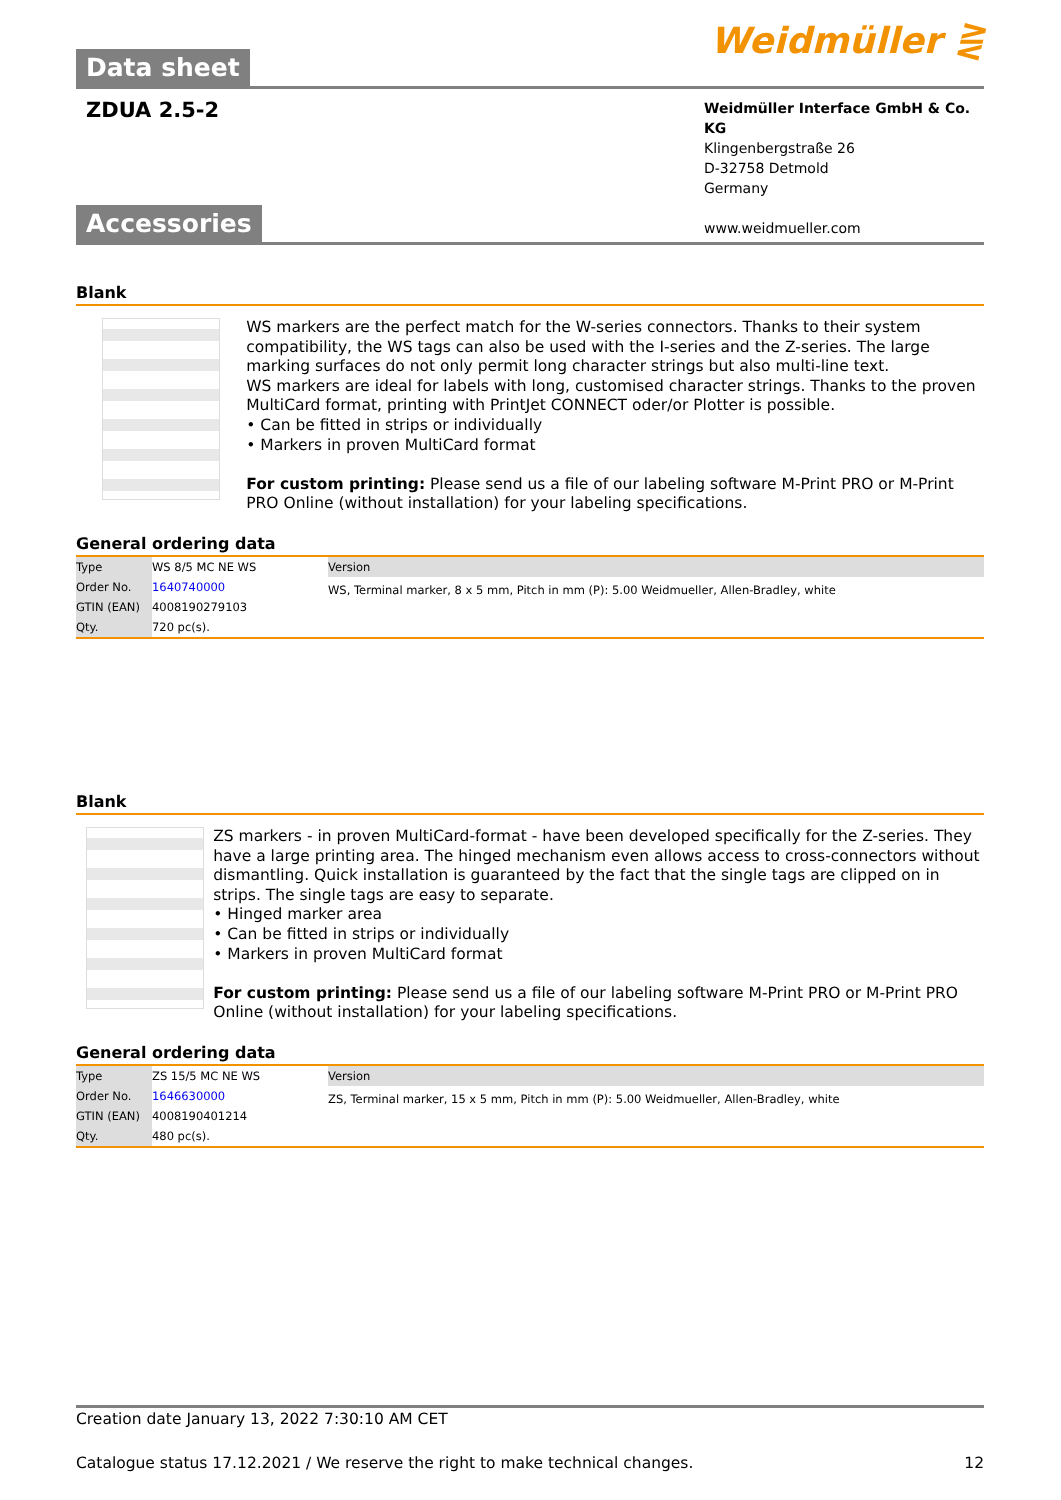Data sheet
Weidmüller ⋛
ZDUA 2.5-2
Weidmüller Interface GmbH & Co. KG
Klingenbergstraße 26
D-32758 Detmold
Germany
www.weidmueller.com
Accessories
Blank
WS markers are the perfect match for the W-series connectors. Thanks to their system compatibility, the WS tags can also be used with the I-series and the Z-series. The large marking surfaces do not only permit long character strings but also multi-line text.
WS markers are ideal for labels with long, customised character strings. Thanks to the proven MultiCard format, printing with PrintJet CONNECT oder/or Plotter is possible.
• Can be fitted in strips or individually
• Markers in proven MultiCard format
For custom printing: Please send us a file of our labeling software M-Print PRO or M-Print PRO Online (without installation) for your labeling specifications.
General ordering data
| Type | WS 8/5 MC NE WS | Version |
| Order No. | 1640740000 | WS, Terminal marker, 8 x 5 mm, Pitch in mm (P): 5.00 Weidmueller, Allen-Bradley, white |
| GTIN (EAN) | 4008190279103 | |
| Qty. | 720 pc(s). | |
Blank
ZS markers - in proven MultiCard-format - have been developed specifically for the Z-series. They have a large printing area. The hinged mechanism even allows access to cross-connectors without dismantling. Quick installation is guaranteed by the fact that the single tags are clipped on in strips. The single tags are easy to separate.
• Hinged marker area
• Can be fitted in strips or individually
• Markers in proven MultiCard format
For custom printing: Please send us a file of our labeling software M-Print PRO or M-Print PRO Online (without installation) for your labeling specifications.
General ordering data
| Type | ZS 15/5 MC NE WS | Version |
| Order No. | 1646630000 | ZS, Terminal marker, 15 x 5 mm, Pitch in mm (P): 5.00 Weidmueller, Allen-Bradley, white |
| GTIN (EAN) | 4008190401214 | |
| Qty. | 480 pc(s). | |
Creation date January 13, 2022 7:30:10 AM CET
Catalogue status 17.12.2021 / We reserve the right to make technical changes. 12